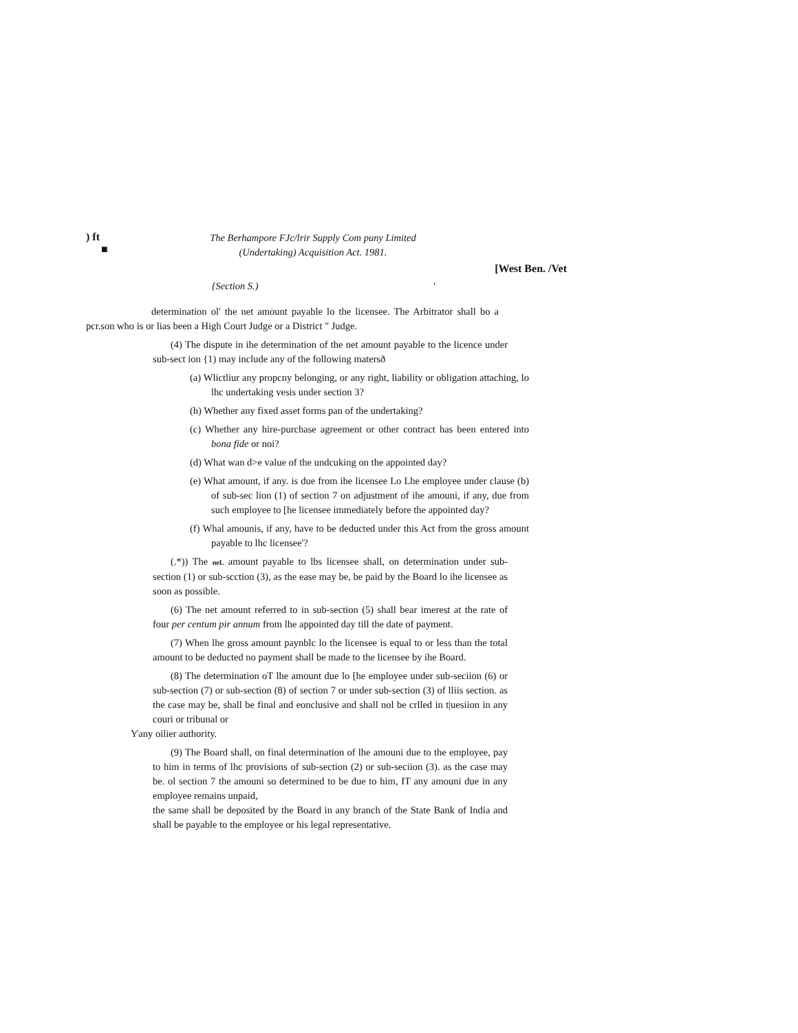) ft
■
The Berhampore FJc/lrir Supply Com puny Limited
(Undertaking) Acquisition Act. 1981.
[West Ben. /Vet
{Section S.) '
determination ol' the net amount payable lo the licensee. The Arbitrator shall bo a pcr.son who is or lias been a High Court Judge or a District " Judge.
(4) The dispute in ihe determination of the net amount payable to the licence under sub-sect ion {1) may include any of the following matersð
(a) Wlictliur any propcny belonging, or any right, liability or obligation attaching, lo lhc undertaking vesis under section 3?
(h) Whether any fixed asset forms pan of the undertaking?
(c) Whether any hire-purchase agreement or other contract has been entered into bona fide or noi?
(d) What wan d>e value of the undcuking on the appointed day?
(e) What amount, if any. is due from ihe licensee Lo Lhe employee under clause (b) of sub-sec lion (1) of section 7 on adjustment of ihe amouni, if any, due from such employee to [he licensee immediately before the appointed day?
(f) Whal amounis, if any, have to be deducted under this Act from the gross amount payable to lhc licensee'?
(.*)) The neL amount payable to lbs licensee shall, on determination under sub-section (1) or sub-scction (3), as the ease may be, be paid by the Board lo ihe licensee as soon as possible.
(6) The net amount referred to in sub-section (5) shall bear imerest at the rate of four per centum pir annum from lhe appointed day till the date of payment.
(7) When lhe gross amount paynblc lo the licensee is equal to or less than the total amount to be deducted no payment shall be made to the licensee by ihe Board.
(8) The determination oT lhe amount due lo [he employee under sub-seciion (6) or sub-section (7) or sub-section (8) of section 7 or under sub-section (3) of lliis section. as the case may be, shall be final and eonclusive and shall nol be crlled in t|uesiion in any couri or tribunal or
Ƴany oilier authority.
(9) The Board shall, on final determination of lhe amouni due to the employee, pay to him in terms of lhc provisions of sub-section (2) or sub-seciion (3). as the case may be. ol section 7 the amouni so determined to be due to him, IT any amouni due in any employee remains unpaid,
the same shall be deposited by the Board in any branch of the State Bank of India and shall be payable to the employee or his legal representative.